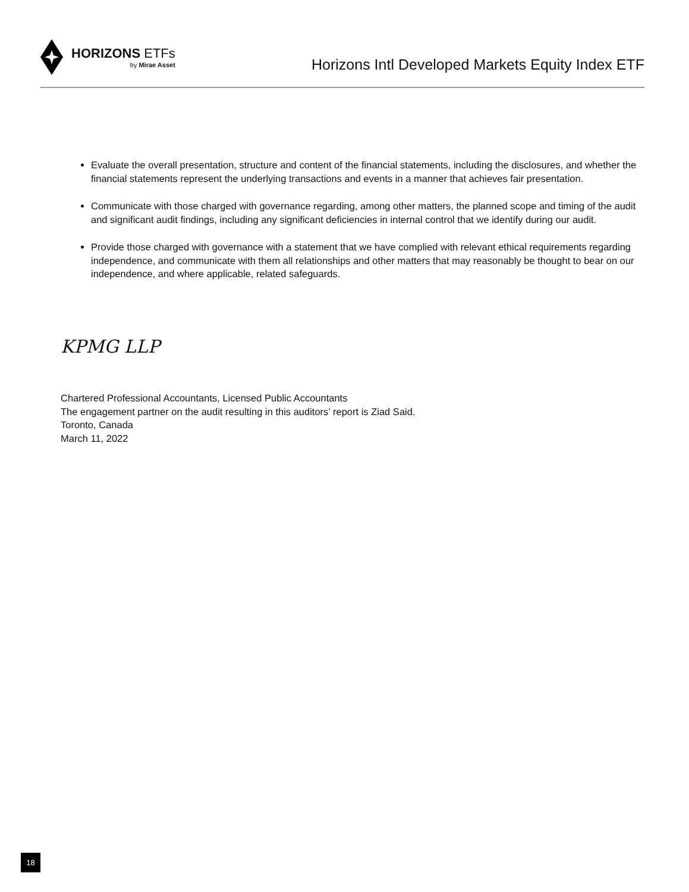HORIZONS ETFs
by Mirae Asset
Horizons Intl Developed Markets Equity Index ETF
Evaluate the overall presentation, structure and content of the financial statements, including the disclosures, and whether the financial statements represent the underlying transactions and events in a manner that achieves fair presentation.
Communicate with those charged with governance regarding, among other matters, the planned scope and timing of the audit and significant audit findings, including any significant deficiencies in internal control that we identify during our audit.
Provide those charged with governance with a statement that we have complied with relevant ethical requirements regarding independence, and communicate with them all relationships and other matters that may reasonably be thought to bear on our independence, and where applicable, related safeguards.
KPMG LLP
Chartered Professional Accountants, Licensed Public Accountants
The engagement partner on the audit resulting in this auditors’ report is Ziad Said.
Toronto, Canada
March 11, 2022
18